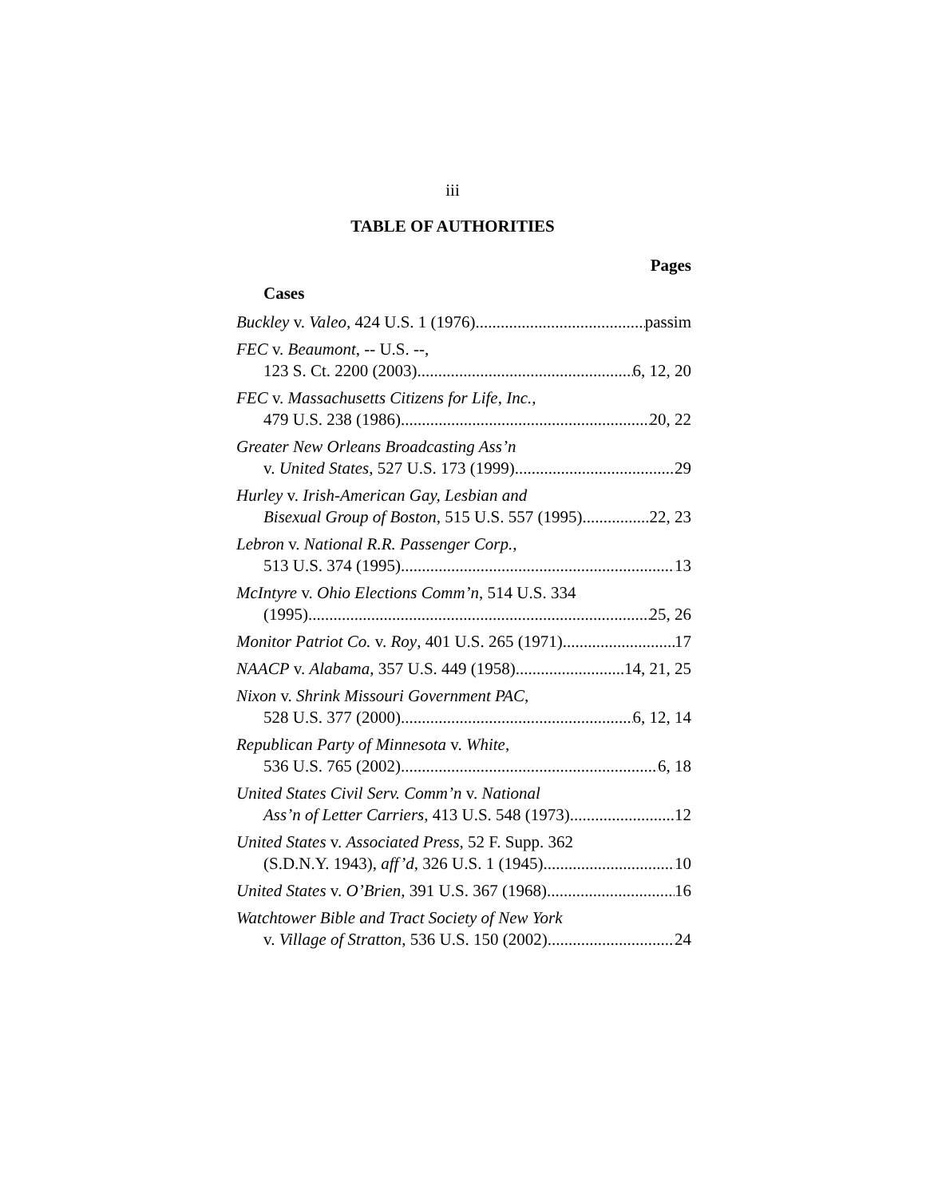iii
TABLE OF AUTHORITIES
Pages
Cases
Buckley v. Valeo, 424 U.S. 1 (1976) passim
FEC v. Beaumont, -- U.S. --,
123 S. Ct. 2200 (2003) 6, 12, 20
FEC v. Massachusetts Citizens for Life, Inc.,
479 U.S. 238 (1986) 20, 22
Greater New Orleans Broadcasting Ass’n
v. United States, 527 U.S. 173 (1999) 29
Hurley v. Irish-American Gay, Lesbian and
Bisexual Group of Boston, 515 U.S. 557 (1995) 22, 23
Lebron v. National R.R. Passenger Corp.,
513 U.S. 374 (1995) 13
McIntyre v. Ohio Elections Comm’n, 514 U.S. 334
(1995) 25, 26
Monitor Patriot Co. v. Roy, 401 U.S. 265 (1971) 17
NAACP v. Alabama, 357 U.S. 449 (1958) 14, 21, 25
Nixon v. Shrink Missouri Government PAC,
528 U.S. 377 (2000) 6, 12, 14
Republican Party of Minnesota v. White,
536 U.S. 765 (2002) 6, 18
United States Civil Serv. Comm’n v. National
Ass’n of Letter Carriers, 413 U.S. 548 (1973) 12
United States v. Associated Press, 52 F. Supp. 362
(S.D.N.Y. 1943), aff’d, 326 U.S. 1 (1945) 10
United States v. O’Brien, 391 U.S. 367 (1968) 16
Watchtower Bible and Tract Society of New York
v. Village of Stratton, 536 U.S. 150 (2002) 24